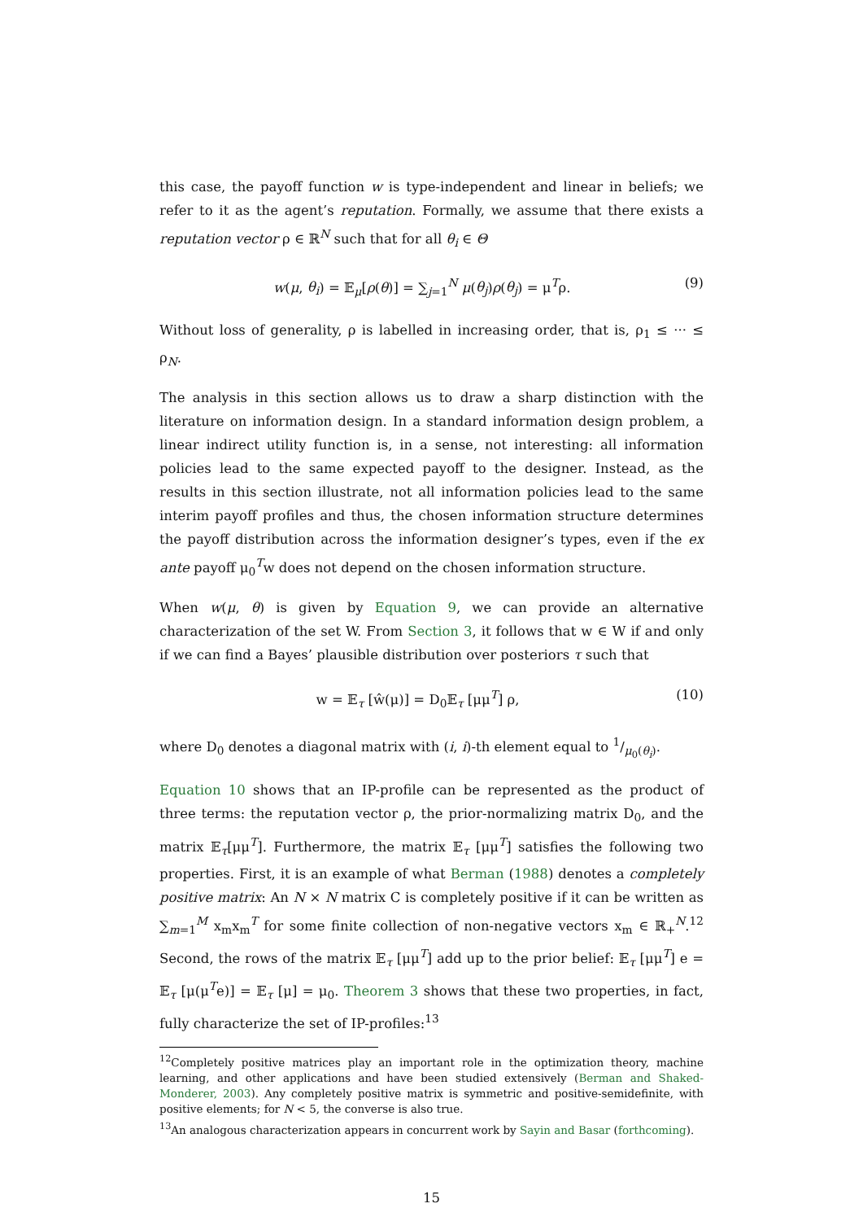this case, the payoff function w is type-independent and linear in beliefs; we refer to it as the agent’s reputation. Formally, we assume that there exists a reputation vector ρ ∈ ℝ<sup>N</sup> such that for all θ<sub>i</sub> ∈ Θ
w(μ, θ<sub>i</sub>) = 𝔼<sub>μ</sub>[ρ(θ)] = ∑<sub>j=1</sub><sup>N</sup> μ(θ<sub>j</sub>)ρ(θ<sub>j</sub>) = μ<sup>T</sup>ρ. (9)
Without loss of generality, ρ is labelled in increasing order, that is, ρ<sub>1</sub> ≤ ··· ≤ ρ<sub>N</sub>.
The analysis in this section allows us to draw a sharp distinction with the literature on information design. In a standard information design problem, a linear indirect utility function is, in a sense, not interesting: all information policies lead to the same expected payoff to the designer. Instead, as the results in this section illustrate, not all information policies lead to the same interim payoff profiles and thus, the chosen information structure determines the payoff distribution across the information designer’s types, even if the ex ante payoff μ<sub>0</sub><sup>T</sup>w does not depend on the chosen information structure.
When w(μ, θ) is given by Equation 9, we can provide an alternative characterization of the set W. From Section 3, it follows that w ∈ W if and only if we can find a Bayes’ plausible distribution over posteriors τ such that
w = 𝔼<sub>τ</sub> [ŵ(μ)] = D<sub>0</sub>𝔼<sub>τ</sub> [μμ<sup>T</sup>] ρ, (10)
where D<sub>0</sub> denotes a diagonal matrix with (i, i)-th element equal to 1/μ<sub>0</sub>(θ<sub>i</sub>).
Equation 10 shows that an IP-profile can be represented as the product of three terms: the reputation vector ρ, the prior-normalizing matrix D<sub>0</sub>, and the matrix 𝔼<sub>τ</sub>[μμ<sup>T</sup>]. Furthermore, the matrix 𝔼<sub>τ</sub> [μμ<sup>T</sup>] satisfies the following two properties. First, it is an example of what Berman (1988) denotes a completely positive matrix: An N × N matrix C is completely positive if it can be written as ∑<sub>m=1</sub><sup>M</sup> x<sub>m</sub>x<sub>m</sub><sup>T</sup> for some finite collection of non-negative vectors x<sub>m</sub> ∈ ℝ<sub>+</sub><sup>N</sup>.<sup>12</sup> Second, the rows of the matrix 𝔼<sub>τ</sub> [μμ<sup>T</sup>] add up to the prior belief: 𝔼<sub>τ</sub> [μμ<sup>T</sup>] e = 𝔼<sub>τ</sub> [μ(μ<sup>T</sup>e)] = 𝔼<sub>τ</sub> [μ] = μ<sub>0</sub>. Theorem 3 shows that these two properties, in fact, fully characterize the set of IP-profiles:<sup>13</sup>
<sup>12</sup> Completely positive matrices play an important role in the optimization theory, machine learning, and other applications and have been studied extensively (Berman and Shaked-Monderer, 2003). Any completely positive matrix is symmetric and positive-semidefinite, with positive elements; for N < 5, the converse is also true.
<sup>13</sup> An analogous characterization appears in concurrent work by Sayin and Basar (forthcoming).
15